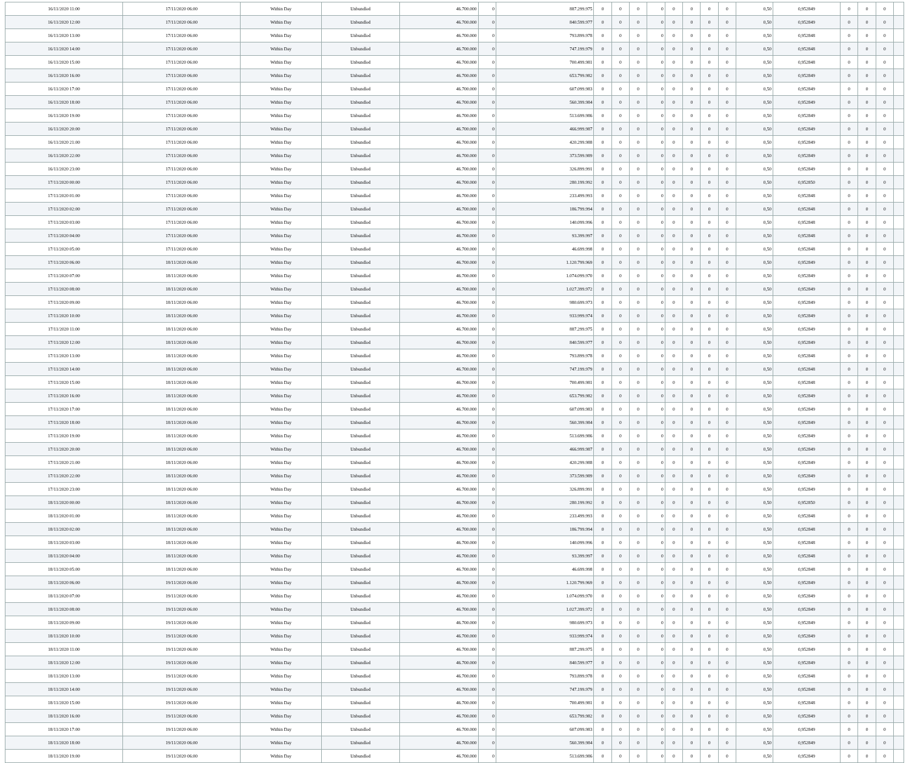| 16/11/2020 11:00 | 17/11/2020 06:00 | Within Day | Unbundled | 46.700.000 | 0 | 887.299.975 | 0 | 0 | 0 | 0 | 0 | 0 | 0 | 0 | 0,50 | 0,952849 | 0 | 0 | 0 | |
| 16/11/2020 12:00 | 17/11/2020 06:00 | Within Day | Unbundled | 46.700.000 | 0 | 840.599.977 | 0 | 0 | 0 | 0 | 0 | 0 | 0 | 0 | 0,50 | 0,952849 | 0 | 0 | 0 | |
| 16/11/2020 13:00 | 17/11/2020 06:00 | Within Day | Unbundled | 46.700.000 | 0 | 793.899.978 | 0 | 0 | 0 | 0 | 0 | 0 | 0 | 0 | 0,50 | 0,952848 | 0 | 0 | 0 | |
| 16/11/2020 14:00 | 17/11/2020 06:00 | Within Day | Unbundled | 46.700.000 | 0 | 747.199.979 | 0 | 0 | 0 | 0 | 0 | 0 | 0 | 0 | 0,50 | 0,952848 | 0 | 0 | 0 | |
| 16/11/2020 15:00 | 17/11/2020 06:00 | Within Day | Unbundled | 46.700.000 | 0 | 700.499.981 | 0 | 0 | 0 | 0 | 0 | 0 | 0 | 0 | 0,50 | 0,952848 | 0 | 0 | 0 | |
| 16/11/2020 16:00 | 17/11/2020 06:00 | Within Day | Unbundled | 46.700.000 | 0 | 653.799.982 | 0 | 0 | 0 | 0 | 0 | 0 | 0 | 0 | 0,50 | 0,952849 | 0 | 0 | 0 | |
| 16/11/2020 17:00 | 17/11/2020 06:00 | Within Day | Unbundled | 46.700.000 | 0 | 607.099.983 | 0 | 0 | 0 | 0 | 0 | 0 | 0 | 0 | 0,50 | 0,952849 | 0 | 0 | 0 | |
| 16/11/2020 18:00 | 17/11/2020 06:00 | Within Day | Unbundled | 46.700.000 | 0 | 560.399.984 | 0 | 0 | 0 | 0 | 0 | 0 | 0 | 0 | 0,50 | 0,952849 | 0 | 0 | 0 | |
| 16/11/2020 19:00 | 17/11/2020 06:00 | Within Day | Unbundled | 46.700.000 | 0 | 513.699.986 | 0 | 0 | 0 | 0 | 0 | 0 | 0 | 0 | 0,50 | 0,952849 | 0 | 0 | 0 | |
| 16/11/2020 20:00 | 17/11/2020 06:00 | Within Day | Unbundled | 46.700.000 | 0 | 466.999.987 | 0 | 0 | 0 | 0 | 0 | 0 | 0 | 0 | 0,50 | 0,952849 | 0 | 0 | 0 | |
| 16/11/2020 21:00 | 17/11/2020 06:00 | Within Day | Unbundled | 46.700.000 | 0 | 420.299.988 | 0 | 0 | 0 | 0 | 0 | 0 | 0 | 0 | 0,50 | 0,952849 | 0 | 0 | 0 | |
| 16/11/2020 22:00 | 17/11/2020 06:00 | Within Day | Unbundled | 46.700.000 | 0 | 373.599.989 | 0 | 0 | 0 | 0 | 0 | 0 | 0 | 0 | 0,50 | 0,952849 | 0 | 0 | 0 | |
| 16/11/2020 23:00 | 17/11/2020 06:00 | Within Day | Unbundled | 46.700.000 | 0 | 326.899.991 | 0 | 0 | 0 | 0 | 0 | 0 | 0 | 0 | 0,50 | 0,952849 | 0 | 0 | 0 | |
| 17/11/2020 00:00 | 17/11/2020 06:00 | Within Day | Unbundled | 46.700.000 | 0 | 280.199.992 | 0 | 0 | 0 | 0 | 0 | 0 | 0 | 0 | 0,50 | 0,952850 | 0 | 0 | 0 | |
| 17/11/2020 01:00 | 17/11/2020 06:00 | Within Day | Unbundled | 46.700.000 | 0 | 233.499.993 | 0 | 0 | 0 | 0 | 0 | 0 | 0 | 0 | 0,50 | 0,952848 | 0 | 0 | 0 | |
| 17/11/2020 02:00 | 17/11/2020 06:00 | Within Day | Unbundled | 46.700.000 | 0 | 186.799.994 | 0 | 0 | 0 | 0 | 0 | 0 | 0 | 0 | 0,50 | 0,952848 | 0 | 0 | 0 | |
| 17/11/2020 03:00 | 17/11/2020 06:00 | Within Day | Unbundled | 46.700.000 | 0 | 140.099.996 | 0 | 0 | 0 | 0 | 0 | 0 | 0 | 0 | 0,50 | 0,952848 | 0 | 0 | 0 | |
| 17/11/2020 04:00 | 17/11/2020 06:00 | Within Day | Unbundled | 46.700.000 | 0 | 93.399.997 | 0 | 0 | 0 | 0 | 0 | 0 | 0 | 0 | 0,50 | 0,952848 | 0 | 0 | 0 | |
| 17/11/2020 05:00 | 17/11/2020 06:00 | Within Day | Unbundled | 46.700.000 | 0 | 46.699.998 | 0 | 0 | 0 | 0 | 0 | 0 | 0 | 0 | 0,50 | 0,952848 | 0 | 0 | 0 | |
| 17/11/2020 06:00 | 18/11/2020 06:00 | Within Day | Unbundled | 46.700.000 | 0 | 1.120.799.969 | 0 | 0 | 0 | 0 | 0 | 0 | 0 | 0 | 0,50 | 0,952849 | 0 | 0 | 0 | |
| 17/11/2020 07:00 | 18/11/2020 06:00 | Within Day | Unbundled | 46.700.000 | 0 | 1.074.099.970 | 0 | 0 | 0 | 0 | 0 | 0 | 0 | 0 | 0,50 | 0,952849 | 0 | 0 | 0 | |
| 17/11/2020 08:00 | 18/11/2020 06:00 | Within Day | Unbundled | 46.700.000 | 0 | 1.027.399.972 | 0 | 0 | 0 | 0 | 0 | 0 | 0 | 0 | 0,50 | 0,952849 | 0 | 0 | 0 | |
| 17/11/2020 09:00 | 18/11/2020 06:00 | Within Day | Unbundled | 46.700.000 | 0 | 980.699.973 | 0 | 0 | 0 | 0 | 0 | 0 | 0 | 0 | 0,50 | 0,952849 | 0 | 0 | 0 | |
| 17/11/2020 10:00 | 18/11/2020 06:00 | Within Day | Unbundled | 46.700.000 | 0 | 933.999.974 | 0 | 0 | 0 | 0 | 0 | 0 | 0 | 0 | 0,50 | 0,952849 | 0 | 0 | 0 | |
| 17/11/2020 11:00 | 18/11/2020 06:00 | Within Day | Unbundled | 46.700.000 | 0 | 887.299.975 | 0 | 0 | 0 | 0 | 0 | 0 | 0 | 0 | 0,50 | 0,952849 | 0 | 0 | 0 | |
| 17/11/2020 12:00 | 18/11/2020 06:00 | Within Day | Unbundled | 46.700.000 | 0 | 840.599.977 | 0 | 0 | 0 | 0 | 0 | 0 | 0 | 0 | 0,50 | 0,952849 | 0 | 0 | 0 | |
| 17/11/2020 13:00 | 18/11/2020 06:00 | Within Day | Unbundled | 46.700.000 | 0 | 793.899.978 | 0 | 0 | 0 | 0 | 0 | 0 | 0 | 0 | 0,50 | 0,952848 | 0 | 0 | 0 | |
| 17/11/2020 14:00 | 18/11/2020 06:00 | Within Day | Unbundled | 46.700.000 | 0 | 747.199.979 | 0 | 0 | 0 | 0 | 0 | 0 | 0 | 0 | 0,50 | 0,952848 | 0 | 0 | 0 | |
| 17/11/2020 15:00 | 18/11/2020 06:00 | Within Day | Unbundled | 46.700.000 | 0 | 700.499.981 | 0 | 0 | 0 | 0 | 0 | 0 | 0 | 0 | 0,50 | 0,952848 | 0 | 0 | 0 | |
| 17/11/2020 16:00 | 18/11/2020 06:00 | Within Day | Unbundled | 46.700.000 | 0 | 653.799.982 | 0 | 0 | 0 | 0 | 0 | 0 | 0 | 0 | 0,50 | 0,952849 | 0 | 0 | 0 | |
| 17/11/2020 17:00 | 18/11/2020 06:00 | Within Day | Unbundled | 46.700.000 | 0 | 607.099.983 | 0 | 0 | 0 | 0 | 0 | 0 | 0 | 0 | 0,50 | 0,952849 | 0 | 0 | 0 | |
| 17/11/2020 18:00 | 18/11/2020 06:00 | Within Day | Unbundled | 46.700.000 | 0 | 560.399.984 | 0 | 0 | 0 | 0 | 0 | 0 | 0 | 0 | 0,50 | 0,952849 | 0 | 0 | 0 | |
| 17/11/2020 19:00 | 18/11/2020 06:00 | Within Day | Unbundled | 46.700.000 | 0 | 513.699.986 | 0 | 0 | 0 | 0 | 0 | 0 | 0 | 0 | 0,50 | 0,952849 | 0 | 0 | 0 | |
| 17/11/2020 20:00 | 18/11/2020 06:00 | Within Day | Unbundled | 46.700.000 | 0 | 466.999.987 | 0 | 0 | 0 | 0 | 0 | 0 | 0 | 0 | 0,50 | 0,952849 | 0 | 0 | 0 | |
| 17/11/2020 21:00 | 18/11/2020 06:00 | Within Day | Unbundled | 46.700.000 | 0 | 420.299.988 | 0 | 0 | 0 | 0 | 0 | 0 | 0 | 0 | 0,50 | 0,952849 | 0 | 0 | 0 | |
| 17/11/2020 22:00 | 18/11/2020 06:00 | Within Day | Unbundled | 46.700.000 | 0 | 373.599.989 | 0 | 0 | 0 | 0 | 0 | 0 | 0 | 0 | 0,50 | 0,952849 | 0 | 0 | 0 | |
| 17/11/2020 23:00 | 18/11/2020 06:00 | Within Day | Unbundled | 46.700.000 | 0 | 326.899.991 | 0 | 0 | 0 | 0 | 0 | 0 | 0 | 0 | 0,50 | 0,952849 | 0 | 0 | 0 | |
| 18/11/2020 00:00 | 18/11/2020 06:00 | Within Day | Unbundled | 46.700.000 | 0 | 280.199.992 | 0 | 0 | 0 | 0 | 0 | 0 | 0 | 0 | 0,50 | 0,952850 | 0 | 0 | 0 | |
| 18/11/2020 01:00 | 18/11/2020 06:00 | Within Day | Unbundled | 46.700.000 | 0 | 233.499.993 | 0 | 0 | 0 | 0 | 0 | 0 | 0 | 0 | 0,50 | 0,952848 | 0 | 0 | 0 | |
| 18/11/2020 02:00 | 18/11/2020 06:00 | Within Day | Unbundled | 46.700.000 | 0 | 186.799.994 | 0 | 0 | 0 | 0 | 0 | 0 | 0 | 0 | 0,50 | 0,952848 | 0 | 0 | 0 | |
| 18/11/2020 03:00 | 18/11/2020 06:00 | Within Day | Unbundled | 46.700.000 | 0 | 140.099.996 | 0 | 0 | 0 | 0 | 0 | 0 | 0 | 0 | 0,50 | 0,952848 | 0 | 0 | 0 | |
| 18/11/2020 04:00 | 18/11/2020 06:00 | Within Day | Unbundled | 46.700.000 | 0 | 93.399.997 | 0 | 0 | 0 | 0 | 0 | 0 | 0 | 0 | 0,50 | 0,952848 | 0 | 0 | 0 | |
| 18/11/2020 05:00 | 18/11/2020 06:00 | Within Day | Unbundled | 46.700.000 | 0 | 46.699.998 | 0 | 0 | 0 | 0 | 0 | 0 | 0 | 0 | 0,50 | 0,952848 | 0 | 0 | 0 | |
| 18/11/2020 06:00 | 19/11/2020 06:00 | Within Day | Unbundled | 46.700.000 | 0 | 1.120.799.969 | 0 | 0 | 0 | 0 | 0 | 0 | 0 | 0 | 0,50 | 0,952849 | 0 | 0 | 0 | |
| 18/11/2020 07:00 | 19/11/2020 06:00 | Within Day | Unbundled | 46.700.000 | 0 | 1.074.099.970 | 0 | 0 | 0 | 0 | 0 | 0 | 0 | 0 | 0,50 | 0,952849 | 0 | 0 | 0 | |
| 18/11/2020 08:00 | 19/11/2020 06:00 | Within Day | Unbundled | 46.700.000 | 0 | 1.027.399.972 | 0 | 0 | 0 | 0 | 0 | 0 | 0 | 0 | 0,50 | 0,952849 | 0 | 0 | 0 | |
| 18/11/2020 09:00 | 19/11/2020 06:00 | Within Day | Unbundled | 46.700.000 | 0 | 980.699.973 | 0 | 0 | 0 | 0 | 0 | 0 | 0 | 0 | 0,50 | 0,952849 | 0 | 0 | 0 | |
| 18/11/2020 10:00 | 19/11/2020 06:00 | Within Day | Unbundled | 46.700.000 | 0 | 933.999.974 | 0 | 0 | 0 | 0 | 0 | 0 | 0 | 0 | 0,50 | 0,952849 | 0 | 0 | 0 | |
| 18/11/2020 11:00 | 19/11/2020 06:00 | Within Day | Unbundled | 46.700.000 | 0 | 887.299.975 | 0 | 0 | 0 | 0 | 0 | 0 | 0 | 0 | 0,50 | 0,952849 | 0 | 0 | 0 | |
| 18/11/2020 12:00 | 19/11/2020 06:00 | Within Day | Unbundled | 46.700.000 | 0 | 840.599.977 | 0 | 0 | 0 | 0 | 0 | 0 | 0 | 0 | 0,50 | 0,952849 | 0 | 0 | 0 | |
| 18/11/2020 13:00 | 19/11/2020 06:00 | Within Day | Unbundled | 46.700.000 | 0 | 793.899.978 | 0 | 0 | 0 | 0 | 0 | 0 | 0 | 0 | 0,50 | 0,952848 | 0 | 0 | 0 | |
| 18/11/2020 14:00 | 19/11/2020 06:00 | Within Day | Unbundled | 46.700.000 | 0 | 747.199.979 | 0 | 0 | 0 | 0 | 0 | 0 | 0 | 0 | 0,50 | 0,952848 | 0 | 0 | 0 | |
| 18/11/2020 15:00 | 19/11/2020 06:00 | Within Day | Unbundled | 46.700.000 | 0 | 700.499.981 | 0 | 0 | 0 | 0 | 0 | 0 | 0 | 0 | 0,50 | 0,952848 | 0 | 0 | 0 | |
| 18/11/2020 16:00 | 19/11/2020 06:00 | Within Day | Unbundled | 46.700.000 | 0 | 653.799.982 | 0 | 0 | 0 | 0 | 0 | 0 | 0 | 0 | 0,50 | 0,952849 | 0 | 0 | 0 | |
| 18/11/2020 17:00 | 19/11/2020 06:00 | Within Day | Unbundled | 46.700.000 | 0 | 607.099.983 | 0 | 0 | 0 | 0 | 0 | 0 | 0 | 0 | 0,50 | 0,952849 | 0 | 0 | 0 | |
| 18/11/2020 18:00 | 19/11/2020 06:00 | Within Day | Unbundled | 46.700.000 | 0 | 560.399.984 | 0 | 0 | 0 | 0 | 0 | 0 | 0 | 0 | 0,50 | 0,952849 | 0 | 0 | 0 | |
| 18/11/2020 19:00 | 19/11/2020 06:00 | Within Day | Unbundled | 46.700.000 | 0 | 513.699.986 | 0 | 0 | 0 | 0 | 0 | 0 | 0 | 0 | 0,50 | 0,952849 | 0 | 0 | 0 | |